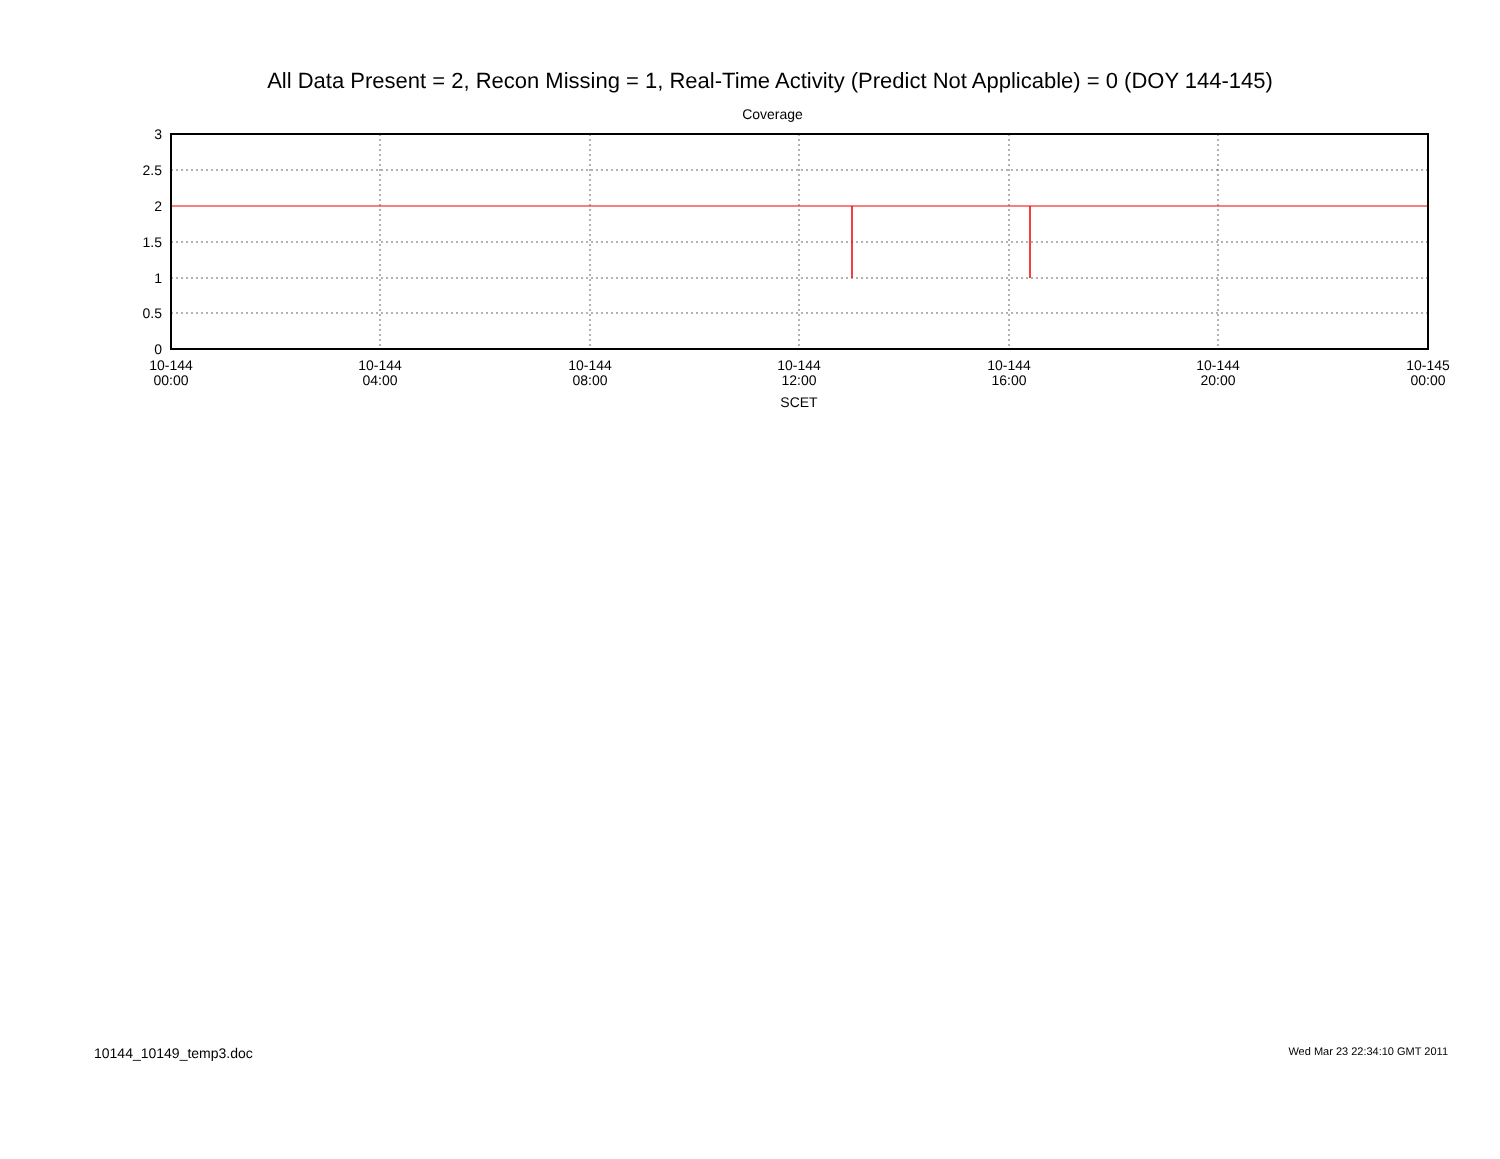All Data Present = 2, Recon Missing = 1, Real-Time Activity (Predict Not Applicable) = 0 (DOY 144-145)
Coverage
3
2.5
2
1.5
1
0.5
0
10-144
00:00
10-144
04:00
10-144
08:00
10-144
12:00
10-144
16:00
10-144
20:00
10-145
00:00
SCET
10144_10149_temp3.doc Wed Mar 23 22:34:10 GMT 2011